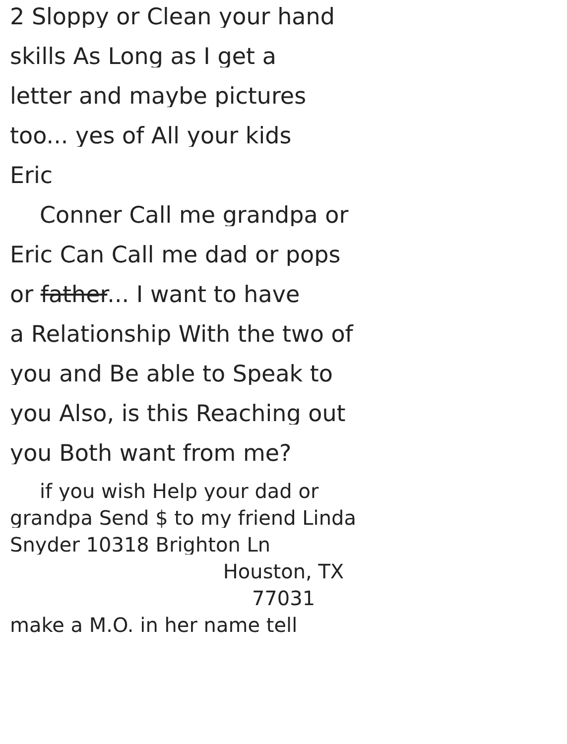2 Sloppy or Clean your hand
skills As Long as I get a
letter and maybe pictures
too... yes of All your kids
Eric
Conner Call me grandpa or
Eric Can Call me dad or pops
or father... I want to have
a Relationship With the two of
you and Be able to Speak to
you Also, is this Reaching out
you Both want from me?
if you wish Help your dad or
grandpa Send $ to my friend Linda
Snyder 10318 Brighton Ln
Houston, TX
77031
make a M.O. in her name tell